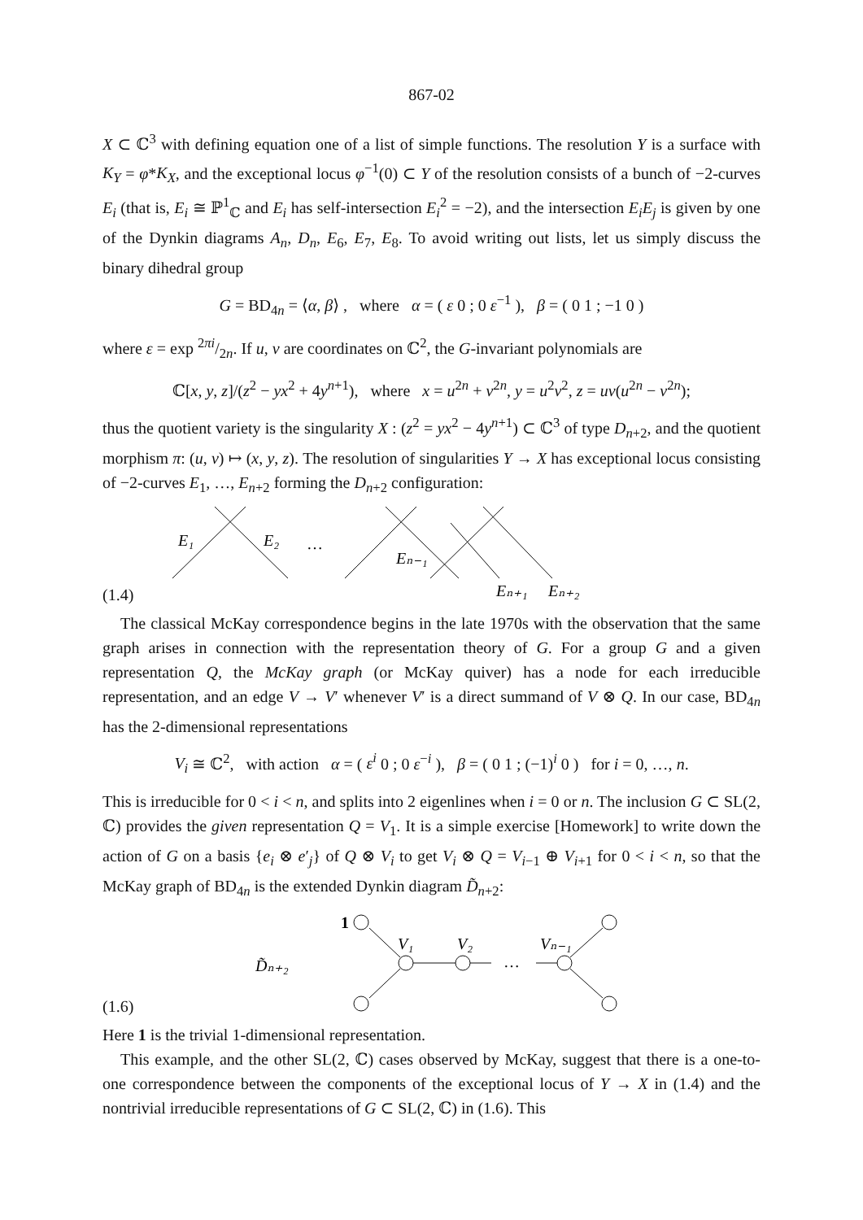867-02
X ⊂ ℂ<sup>3</sup> with defining equation one of a list of simple functions. The resolution Y is a surface with K<sub>Y</sub> = φ*K<sub>X</sub>, and the exceptional locus φ<sup>−1</sup>(0) ⊂ Y of the resolution consists of a bunch of −2-curves E<sub>i</sub> (that is, E<sub>i</sub> ≅ ℙ<sup>1</sup><sub>ℂ</sub> and E<sub>i</sub> has self-intersection E<sub>i</sub><sup>2</sup> = −2), and the intersection E<sub>i</sub>E<sub>j</sub> is given by one of the Dynkin diagrams A<sub>n</sub>, D<sub>n</sub>, E<sub>6</sub>, E<sub>7</sub>, E<sub>8</sub>. To avoid writing out lists, let us simply discuss the binary dihedral group
G = BD<sub>4n</sub> = ⟨α, β⟩ , where α = ( ε 0 ; 0 ε<sup>−1</sup> ), β = ( 0 1 ; −1 0 )
where ε = exp 2πi/2n. If u, v are coordinates on ℂ<sup>2</sup>, the G-invariant polynomials are
ℂ[x, y, z]/(z<sup>2</sup> − yx<sup>2</sup> + 4y<sup>n+1</sup>), where x = u<sup>2n</sup> + v<sup>2n</sup>, y = u<sup>2</sup>v<sup>2</sup>, z = uv(u<sup>2n</sup> − v<sup>2n</sup>);
thus the quotient variety is the singularity X : (z<sup>2</sup> = yx<sup>2</sup> − 4y<sup>n+1</sup>) ⊂ ℂ<sup>3</sup> of type D<sub>n+2</sub>, and the quotient morphism π: (u, v) ↦ (x, y, z). The resolution of singularities Y → X has exceptional locus consisting of −2-curves E<sub>1</sub>, …, E<sub>n+2</sub> forming the D<sub>n+2</sub> configuration:
(1.4)
E₁
E₂
…
Eₙ₋₁
Eₙ₊₁
Eₙ₊₂
The classical McKay correspondence begins in the late 1970s with the observation that the same graph arises in connection with the representation theory of G. For a group G and a given representation Q, the McKay graph (or McKay quiver) has a node for each irreducible representation, and an edge V → V′ whenever V′ is a direct summand of V ⊗ Q. In our case, BD<sub>4n</sub> has the 2-dimensional representations
V<sub>i</sub> ≅ ℂ<sup>2</sup>, with action α = ( ε<sup>i</sup> 0 ; 0 ε<sup>−i</sup> ), β = ( 0 1 ; (−1)<sup>i</sup> 0 ) for i = 0, …, n.
This is irreducible for 0 < i < n, and splits into 2 eigenlines when i = 0 or n. The inclusion G ⊂ SL(2, ℂ) provides the given representation Q = V<sub>1</sub>. It is a simple exercise [Homework] to write down the action of G on a basis {e<sub>i</sub> ⊗ e′<sub>j</sub>} of Q ⊗ V<sub>i</sub> to get V<sub>i</sub> ⊗ Q = V<sub>i−1</sub> ⊕ V<sub>i+1</sub> for 0 < i < n, so that the McKay graph of BD<sub>4n</sub> is the extended Dynkin diagram D̃<sub>n+2</sub>:
(1.6)
1
D̃ₙ₊₂
V₁
V₂
…
Vₙ₋₁
Here 1 is the trivial 1-dimensional representation.
This example, and the other SL(2, ℂ) cases observed by McKay, suggest that there is a one-to-one correspondence between the components of the exceptional locus of Y → X in (1.4) and the nontrivial irreducible representations of G ⊂ SL(2, ℂ) in (1.6). This